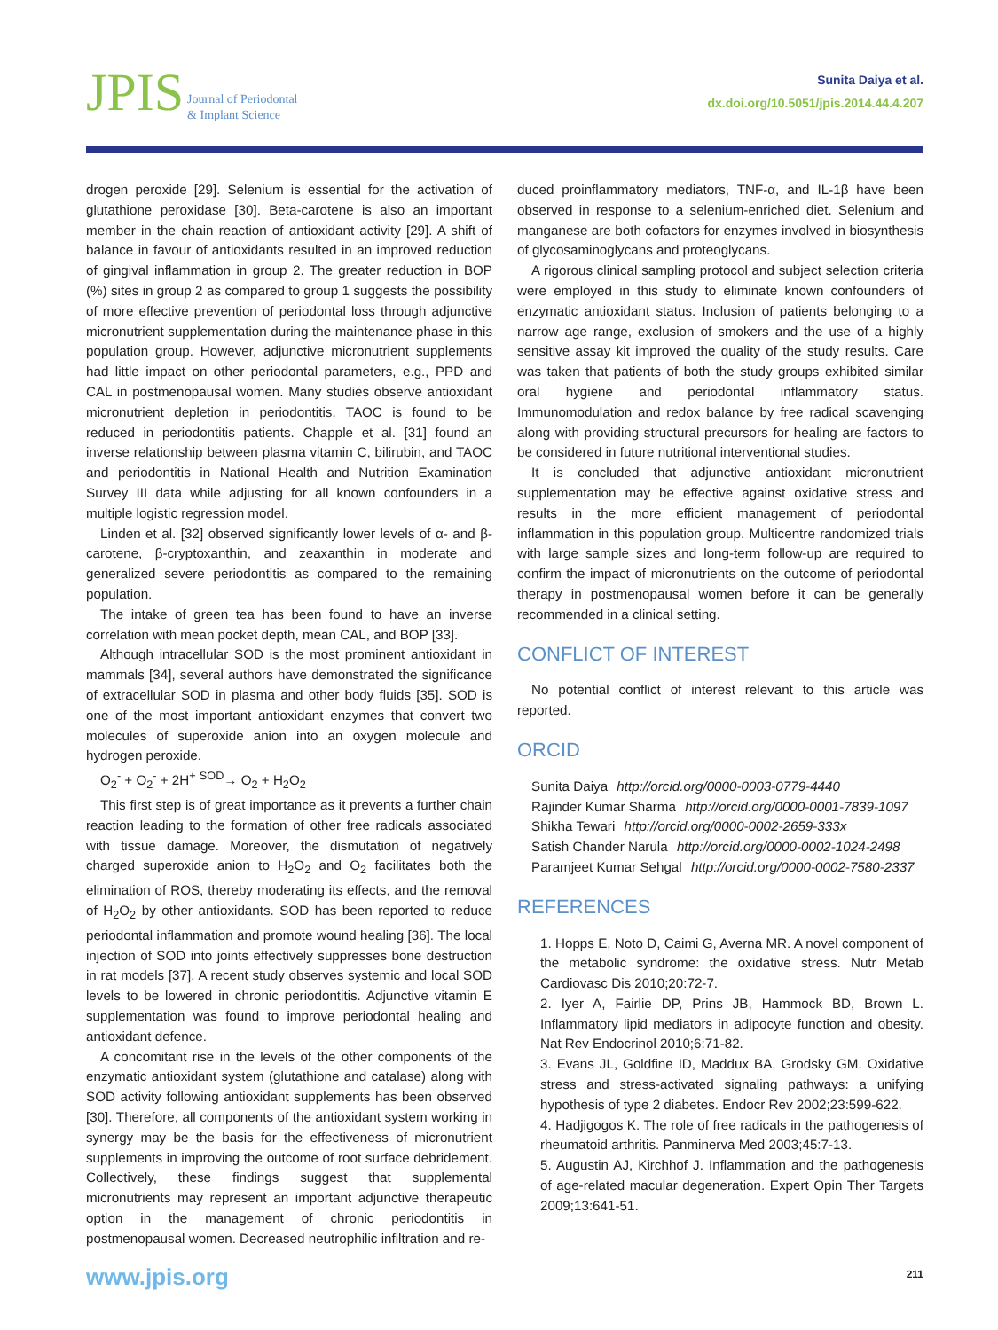JPIS Journal of Periodontal
& Implant Science
Sunita Daiya et al.
dx.doi.org/10.5051/jpis.2014.44.4.207
drogen peroxide [29]. Selenium is essential for the activation of glutathione peroxidase [30]. Beta-carotene is also an important member in the chain reaction of antioxidant activity [29]. A shift of balance in favour of antioxidants resulted in an improved reduction of gingival inflammation in group 2. The greater reduction in BOP (%) sites in group 2 as compared to group 1 suggests the possibility of more effective prevention of periodontal loss through adjunctive micronutrient supplementation during the maintenance phase in this population group. However, adjunctive micronutrient supplements had little impact on other periodontal parameters, e.g., PPD and CAL in postmenopausal women. Many studies observe antioxidant micronutrient depletion in periodontitis. TAOC is found to be reduced in periodontitis patients. Chapple et al. [31] found an inverse relationship between plasma vitamin C, bilirubin, and TAOC and periodontitis in National Health and Nutrition Examination Survey III data while adjusting for all known confounders in a multiple logistic regression model.
Linden et al. [32] observed significantly lower levels of α- and β-carotene, β-cryptoxanthin, and zeaxanthin in moderate and generalized severe periodontitis as compared to the remaining population.
The intake of green tea has been found to have an inverse correlation with mean pocket depth, mean CAL, and BOP [33].
Although intracellular SOD is the most prominent antioxidant in mammals [34], several authors have demonstrated the significance of extracellular SOD in plasma and other body fluids [35]. SOD is one of the most important antioxidant enzymes that convert two molecules of superoxide anion into an oxygen molecule and hydrogen peroxide.
O<sub>2</sub><sup>-</sup> + O<sub>2</sub><sup>-</sup> + 2H<sup>+</sup> <sup>SOD</sup>→ O<sub>2</sub> + H<sub>2</sub>O<sub>2</sub>
This first step is of great importance as it prevents a further chain reaction leading to the formation of other free radicals associated with tissue damage. Moreover, the dismutation of negatively charged superoxide anion to H<sub>2</sub>O<sub>2</sub> and O<sub>2</sub> facilitates both the elimination of ROS, thereby moderating its effects, and the removal of H<sub>2</sub>O<sub>2</sub> by other antioxidants. SOD has been reported to reduce periodontal inflammation and promote wound healing [36]. The local injection of SOD into joints effectively suppresses bone destruction in rat models [37]. A recent study observes systemic and local SOD levels to be lowered in chronic periodontitis. Adjunctive vitamin E supplementation was found to improve periodontal healing and antioxidant defence.
A concomitant rise in the levels of the other components of the enzymatic antioxidant system (glutathione and catalase) along with SOD activity following antioxidant supplements has been observed [30]. Therefore, all components of the antioxidant system working in synergy may be the basis for the effectiveness of micronutrient supplements in improving the outcome of root surface debridement. Collectively, these findings suggest that supplemental micronutrients may represent an important adjunctive therapeutic option in the management of chronic periodontitis in postmenopausal women. Decreased neutrophilic infiltration and re-
duced proinflammatory mediators, TNF-α, and IL-1β have been observed in response to a selenium-enriched diet. Selenium and manganese are both cofactors for enzymes involved in biosynthesis of glycosaminoglycans and proteoglycans.
A rigorous clinical sampling protocol and subject selection criteria were employed in this study to eliminate known confounders of enzymatic antioxidant status. Inclusion of patients belonging to a narrow age range, exclusion of smokers and the use of a highly sensitive assay kit improved the quality of the study results. Care was taken that patients of both the study groups exhibited similar oral hygiene and periodontal inflammatory status. Immunomodulation and redox balance by free radical scavenging along with providing structural precursors for healing are factors to be considered in future nutritional interventional studies.
It is concluded that adjunctive antioxidant micronutrient supplementation may be effective against oxidative stress and results in the more efficient management of periodontal inflammation in this population group. Multicentre randomized trials with large sample sizes and long-term follow-up are required to confirm the impact of micronutrients on the outcome of periodontal therapy in postmenopausal women before it can be generally recommended in a clinical setting.
CONFLICT OF INTEREST
No potential conflict of interest relevant to this article was reported.
ORCID
Sunita Daiya http://orcid.org/0000-0003-0779-4440
Rajinder Kumar Sharma http://orcid.org/0000-0001-7839-1097
Shikha Tewari http://orcid.org/0000-0002-2659-333x
Satish Chander Narula http://orcid.org/0000-0002-1024-2498
Paramjeet Kumar Sehgal http://orcid.org/0000-0002-7580-2337
REFERENCES
1. Hopps E, Noto D, Caimi G, Averna MR. A novel component of the metabolic syndrome: the oxidative stress. Nutr Metab Cardiovasc Dis 2010;20:72-7.
2. Iyer A, Fairlie DP, Prins JB, Hammock BD, Brown L. Inflammatory lipid mediators in adipocyte function and obesity. Nat Rev Endocrinol 2010;6:71-82.
3. Evans JL, Goldfine ID, Maddux BA, Grodsky GM. Oxidative stress and stress-activated signaling pathways: a unifying hypothesis of type 2 diabetes. Endocr Rev 2002;23:599-622.
4. Hadjigogos K. The role of free radicals in the pathogenesis of rheumatoid arthritis. Panminerva Med 2003;45:7-13.
5. Augustin AJ, Kirchhof J. Inflammation and the pathogenesis of age-related macular degeneration. Expert Opin Ther Targets 2009;13:641-51.
www.jpis.org 211